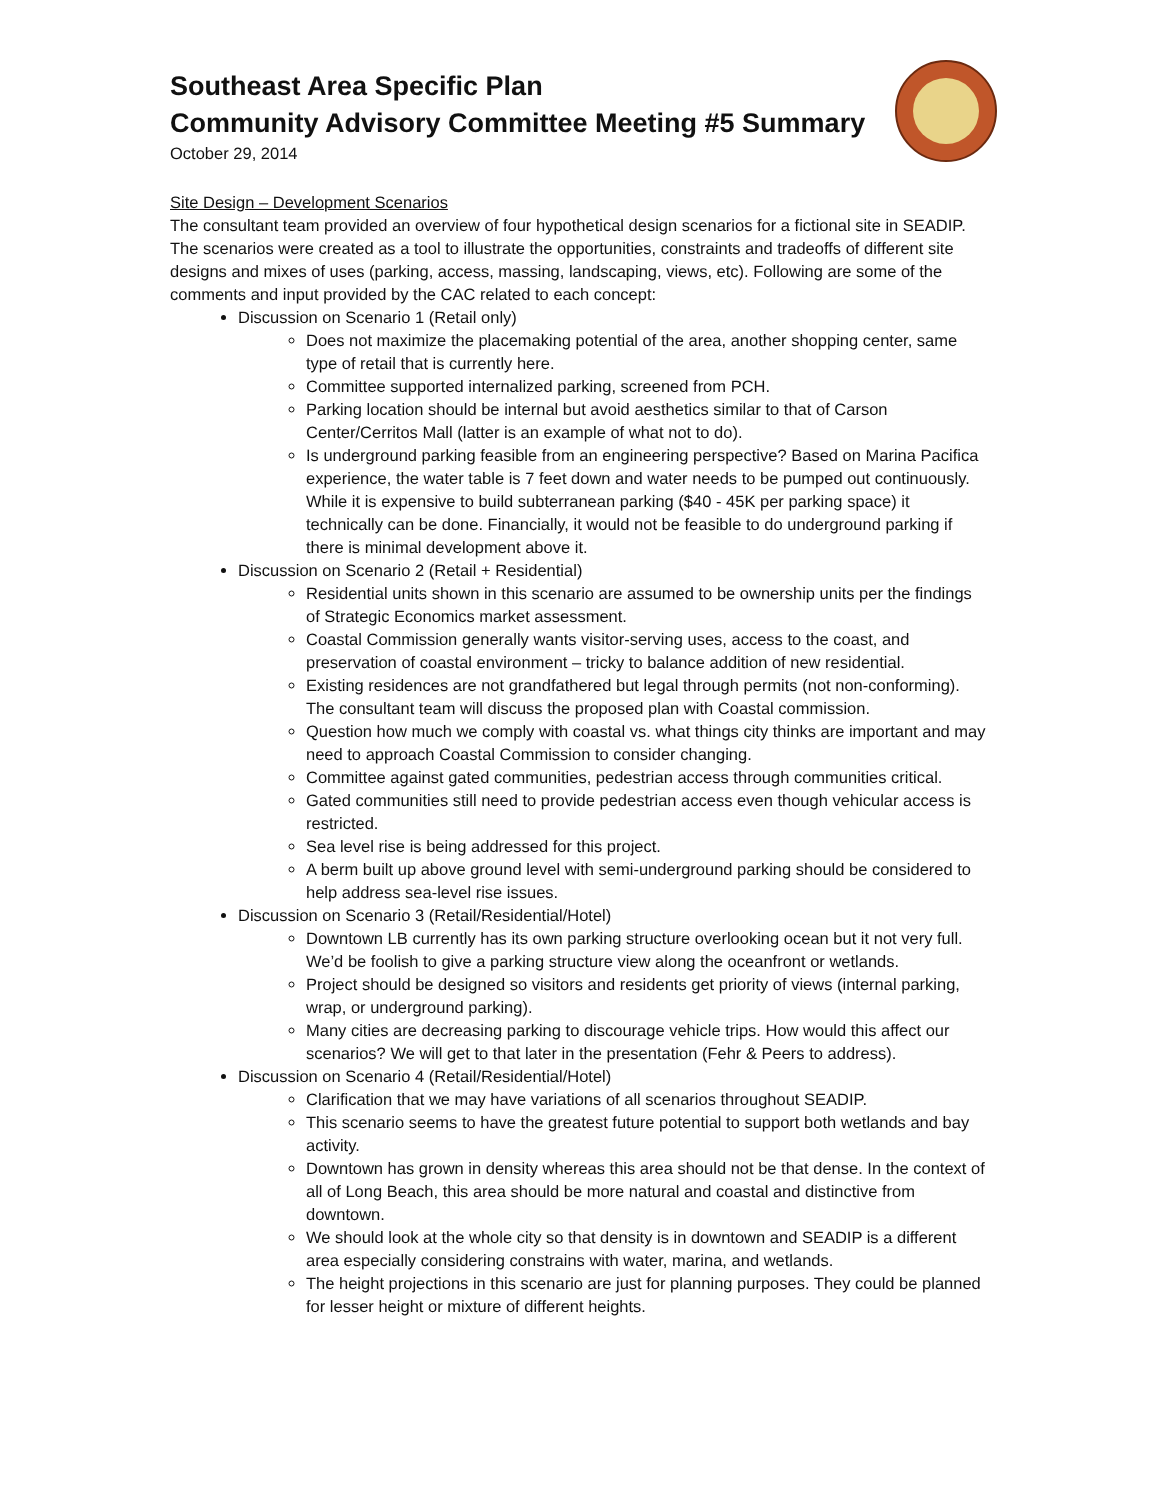Southeast Area Specific Plan
Community Advisory Committee Meeting #5 Summary
October 29, 2014
Site Design – Development Scenarios
The consultant team provided an overview of four hypothetical design scenarios for a fictional site in SEADIP. The scenarios were created as a tool to illustrate the opportunities, constraints and tradeoffs of different site designs and mixes of uses (parking, access, massing, landscaping, views, etc). Following are some of the comments and input provided by the CAC related to each concept:
Discussion on Scenario 1 (Retail only)
Does not maximize the placemaking potential of the area, another shopping center, same type of retail that is currently here.
Committee supported internalized parking, screened from PCH.
Parking location should be internal but avoid aesthetics similar to that of Carson Center/Cerritos Mall (latter is an example of what not to do).
Is underground parking feasible from an engineering perspective? Based on Marina Pacifica experience, the water table is 7 feet down and water needs to be pumped out continuously. While it is expensive to build subterranean parking ($40 - 45K per parking space) it technically can be done. Financially, it would not be feasible to do underground parking if there is minimal development above it.
Discussion on Scenario 2 (Retail + Residential)
Residential units shown in this scenario are assumed to be ownership units per the findings of Strategic Economics market assessment.
Coastal Commission generally wants visitor-serving uses, access to the coast, and preservation of coastal environment – tricky to balance addition of new residential.
Existing residences are not grandfathered but legal through permits (not non-conforming). The consultant team will discuss the proposed plan with Coastal commission.
Question how much we comply with coastal vs. what things city thinks are important and may need to approach Coastal Commission to consider changing.
Committee against gated communities, pedestrian access through communities critical.
Gated communities still need to provide pedestrian access even though vehicular access is restricted.
Sea level rise is being addressed for this project.
A berm built up above ground level with semi-underground parking should be considered to help address sea-level rise issues.
Discussion on Scenario 3 (Retail/Residential/Hotel)
Downtown LB currently has its own parking structure overlooking ocean but it not very full. We’d be foolish to give a parking structure view along the oceanfront or wetlands.
Project should be designed so visitors and residents get priority of views (internal parking, wrap, or underground parking).
Many cities are decreasing parking to discourage vehicle trips. How would this affect our scenarios? We will get to that later in the presentation (Fehr & Peers to address).
Discussion on Scenario 4 (Retail/Residential/Hotel)
Clarification that we may have variations of all scenarios throughout SEADIP.
This scenario seems to have the greatest future potential to support both wetlands and bay activity.
Downtown has grown in density whereas this area should not be that dense. In the context of all of Long Beach, this area should be more natural and coastal and distinctive from downtown.
We should look at the whole city so that density is in downtown and SEADIP is a different area especially considering constrains with water, marina, and wetlands.
The height projections in this scenario are just for planning purposes. They could be planned for lesser height or mixture of different heights.